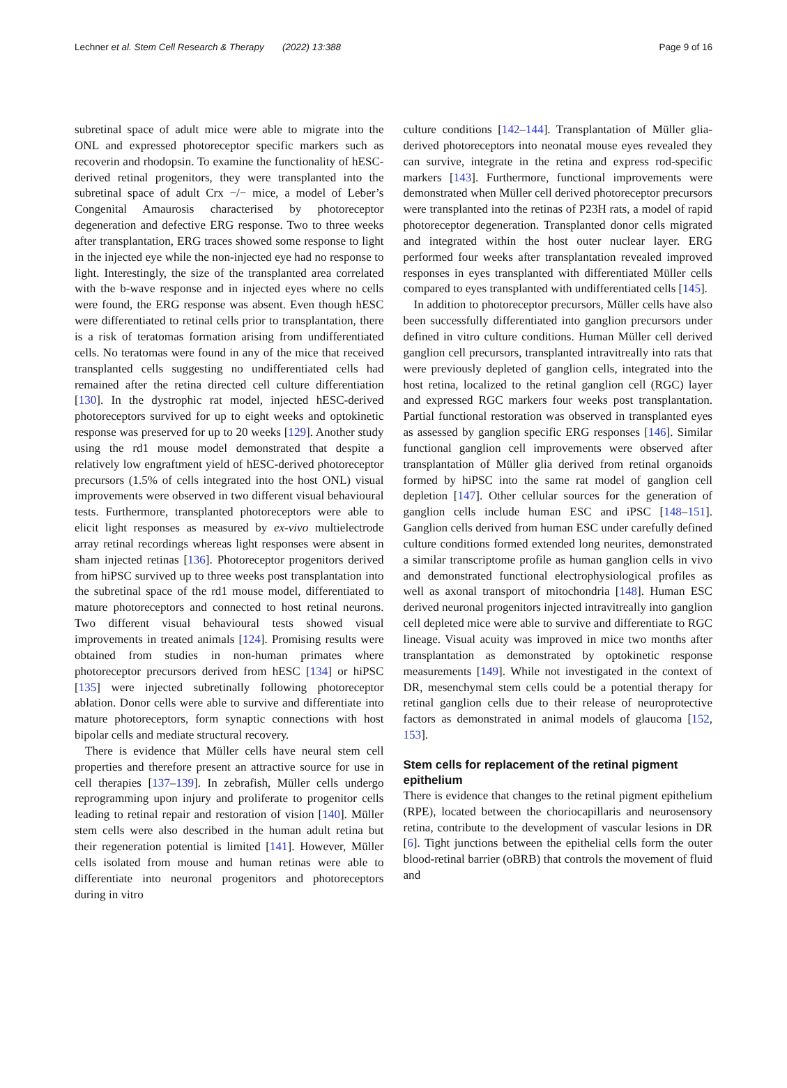Lechner et al. Stem Cell Research & Therapy (2022) 13:388 Page 9 of 16
subretinal space of adult mice were able to migrate into the ONL and expressed photoreceptor specific markers such as recoverin and rhodopsin. To examine the functionality of hESC-derived retinal progenitors, they were transplanted into the subretinal space of adult Crx −/− mice, a model of Leber’s Congenital Amaurosis characterised by photoreceptor degeneration and defective ERG response. Two to three weeks after transplantation, ERG traces showed some response to light in the injected eye while the non-injected eye had no response to light. Interestingly, the size of the transplanted area correlated with the b-wave response and in injected eyes where no cells were found, the ERG response was absent. Even though hESC were differentiated to retinal cells prior to transplantation, there is a risk of teratomas formation arising from undifferentiated cells. No teratomas were found in any of the mice that received transplanted cells suggesting no undifferentiated cells had remained after the retina directed cell culture differentiation [130]. In the dystrophic rat model, injected hESC-derived photoreceptors survived for up to eight weeks and optokinetic response was preserved for up to 20 weeks [129]. Another study using the rd1 mouse model demonstrated that despite a relatively low engraftment yield of hESC-derived photoreceptor precursors (1.5% of cells integrated into the host ONL) visual improvements were observed in two different visual behavioural tests. Furthermore, transplanted photoreceptors were able to elicit light responses as measured by ex-vivo multielectrode array retinal recordings whereas light responses were absent in sham injected retinas [136]. Photoreceptor progenitors derived from hiPSC survived up to three weeks post transplantation into the subretinal space of the rd1 mouse model, differentiated to mature photoreceptors and connected to host retinal neurons. Two different visual behavioural tests showed visual improvements in treated animals [124]. Promising results were obtained from studies in non-human primates where photoreceptor precursors derived from hESC [134] or hiPSC [135] were injected subretinally following photoreceptor ablation. Donor cells were able to survive and differentiate into mature photoreceptors, form synaptic connections with host bipolar cells and mediate structural recovery.
There is evidence that Müller cells have neural stem cell properties and therefore present an attractive source for use in cell therapies [137–139]. In zebrafish, Müller cells undergo reprogramming upon injury and proliferate to progenitor cells leading to retinal repair and restoration of vision [140]. Müller stem cells were also described in the human adult retina but their regeneration potential is limited [141]. However, Müller cells isolated from mouse and human retinas were able to differentiate into neuronal progenitors and photoreceptors during in vitro
culture conditions [142–144]. Transplantation of Müller glia-derived photoreceptors into neonatal mouse eyes revealed they can survive, integrate in the retina and express rod-specific markers [143]. Furthermore, functional improvements were demonstrated when Müller cell derived photoreceptor precursors were transplanted into the retinas of P23H rats, a model of rapid photoreceptor degeneration. Transplanted donor cells migrated and integrated within the host outer nuclear layer. ERG performed four weeks after transplantation revealed improved responses in eyes transplanted with differentiated Müller cells compared to eyes transplanted with undifferentiated cells [145].
In addition to photoreceptor precursors, Müller cells have also been successfully differentiated into ganglion precursors under defined in vitro culture conditions. Human Müller cell derived ganglion cell precursors, transplanted intravitreally into rats that were previously depleted of ganglion cells, integrated into the host retina, localized to the retinal ganglion cell (RGC) layer and expressed RGC markers four weeks post transplantation. Partial functional restoration was observed in transplanted eyes as assessed by ganglion specific ERG responses [146]. Similar functional ganglion cell improvements were observed after transplantation of Müller glia derived from retinal organoids formed by hiPSC into the same rat model of ganglion cell depletion [147]. Other cellular sources for the generation of ganglion cells include human ESC and iPSC [148–151]. Ganglion cells derived from human ESC under carefully defined culture conditions formed extended long neurites, demonstrated a similar transcriptome profile as human ganglion cells in vivo and demonstrated functional electrophysiological profiles as well as axonal transport of mitochondria [148]. Human ESC derived neuronal progenitors injected intravitreally into ganglion cell depleted mice were able to survive and differentiate to RGC lineage. Visual acuity was improved in mice two months after transplantation as demonstrated by optokinetic response measurements [149]. While not investigated in the context of DR, mesenchymal stem cells could be a potential therapy for retinal ganglion cells due to their release of neuroprotective factors as demonstrated in animal models of glaucoma [152, 153].
Stem cells for replacement of the retinal pigment epithelium
There is evidence that changes to the retinal pigment epithelium (RPE), located between the choriocapillaris and neurosensory retina, contribute to the development of vascular lesions in DR [6]. Tight junctions between the epithelial cells form the outer blood-retinal barrier (oBRB) that controls the movement of fluid and